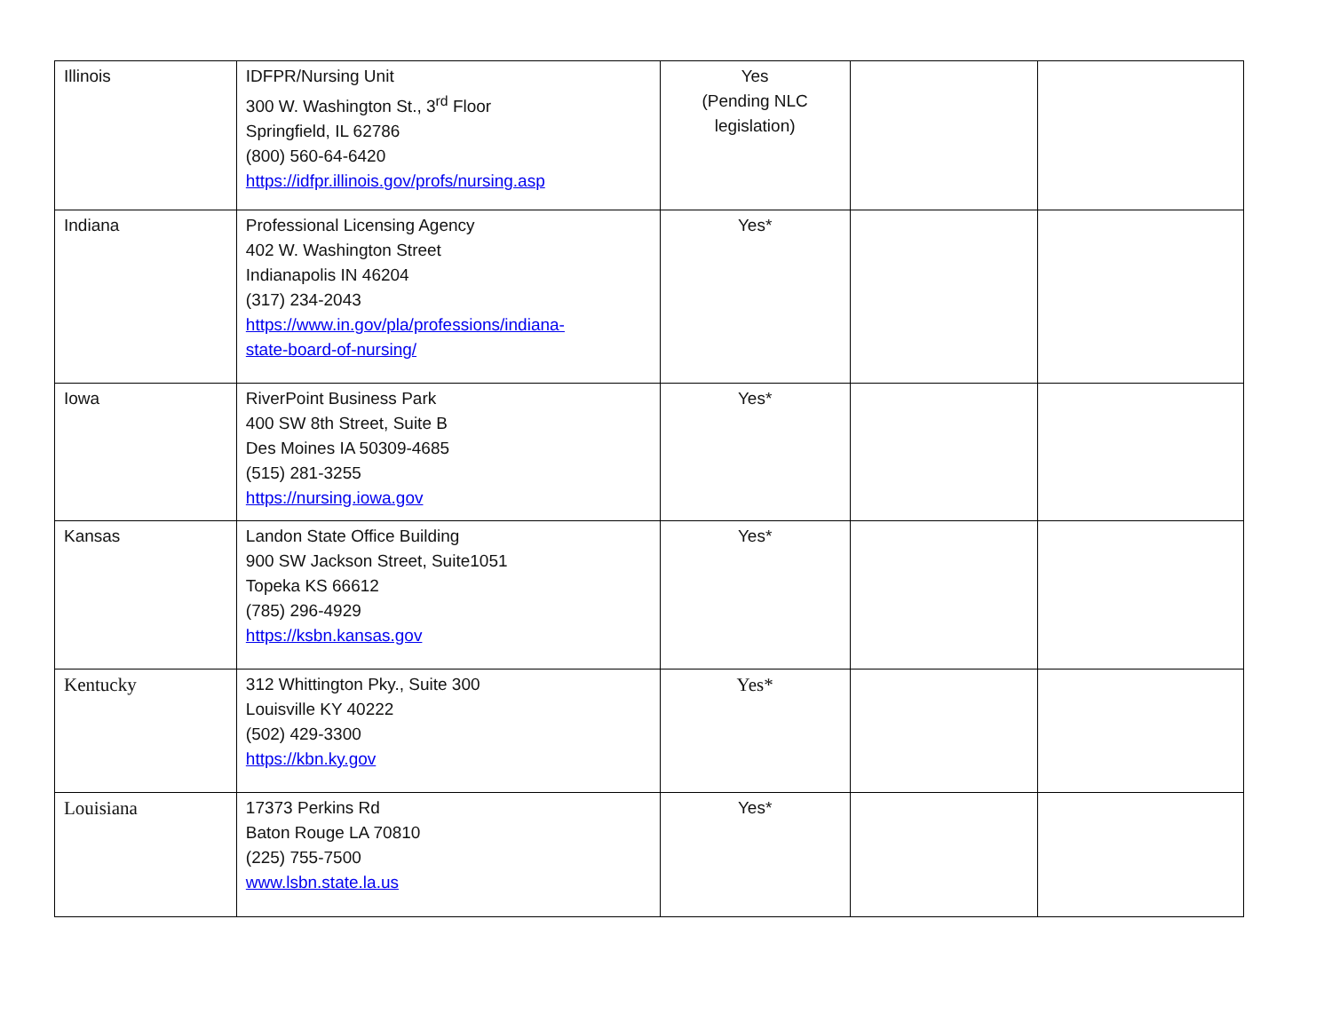| Illinois | IDFPR/Nursing Unit 300 W. Washington St., 3<sup>rd</sup> Floor Springfield, IL 62786 (800) 560-64-6420 https://idfpr.illinois.gov/profs/nursing.asp | Yes (Pending NLC legislation) | | |
| Indiana | Professional Licensing Agency 402 W. Washington Street Indianapolis IN 46204 (317) 234-2043 https://www.in.gov/pla/professions/indiana- state-board-of-nursing/ | Yes* | | |
| Iowa | RiverPoint Business Park 400 SW 8th Street, Suite B Des Moines IA 50309-4685 (515) 281-3255 https://nursing.iowa.gov | Yes* | | |
| Kansas | Landon State Office Building 900 SW Jackson Street, Suite1051 Topeka KS 66612 (785) 296-4929 https://ksbn.kansas.gov | Yes* | | |
| Kentucky | 312 Whittington Pky., Suite 300 Louisville KY 40222 (502) 429-3300 https://kbn.ky.gov | Yes* | | |
| Louisiana | 17373 Perkins Rd Baton Rouge LA 70810 (225) 755-7500 www.lsbn.state.la.us | Yes* | | |